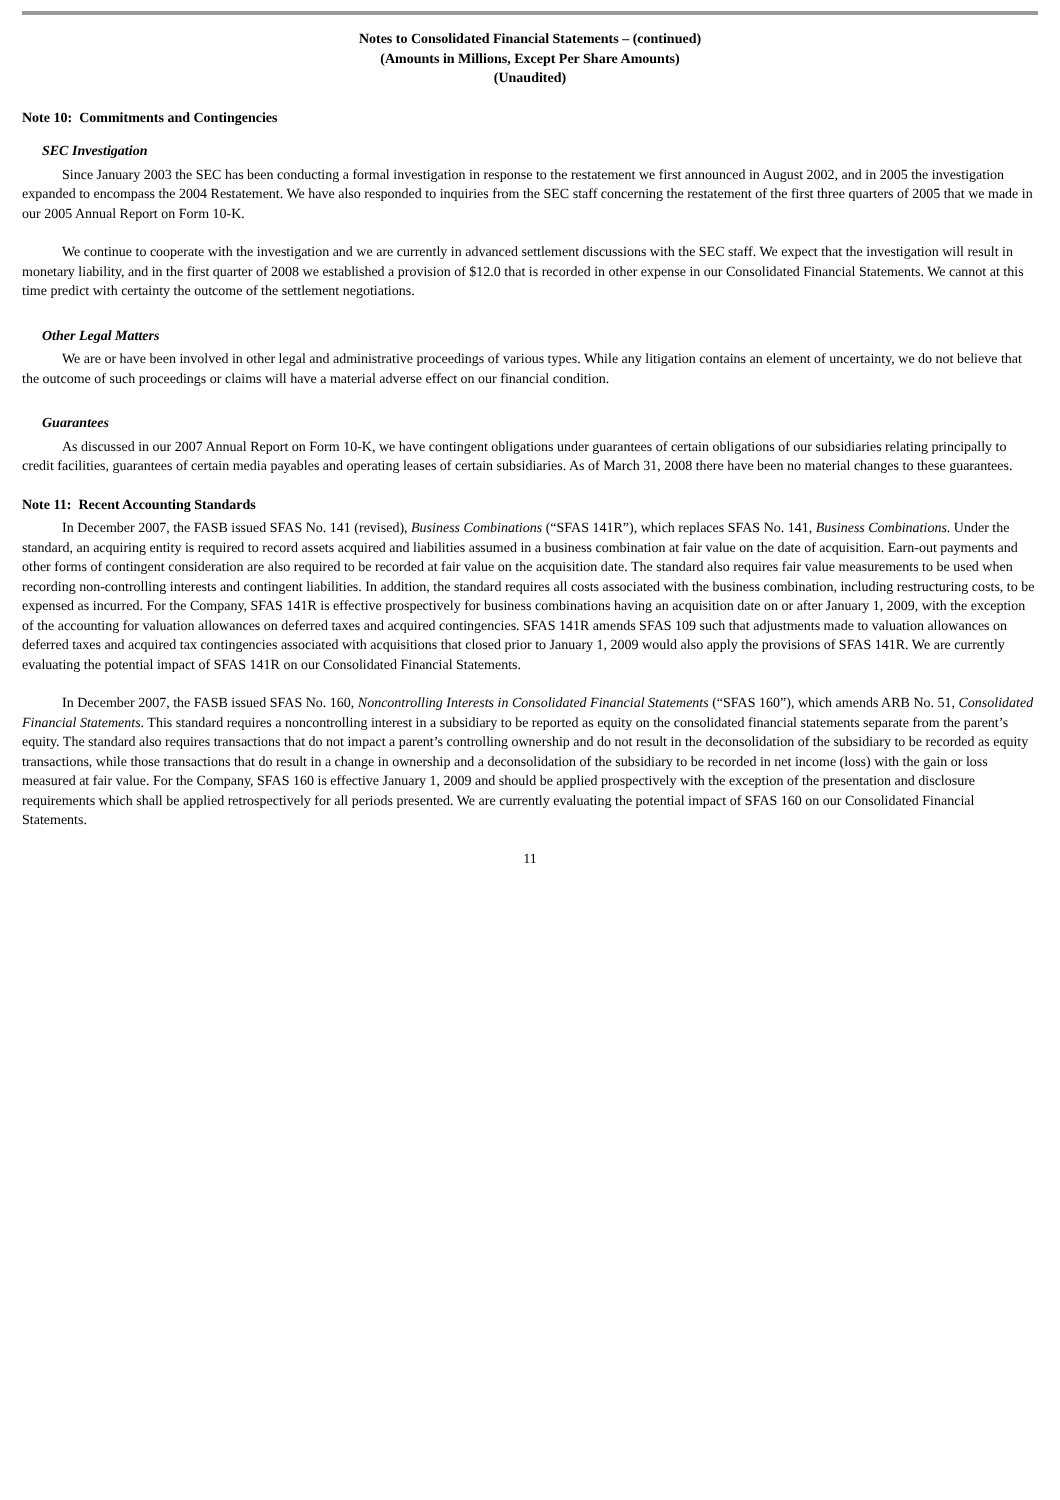Notes to Consolidated Financial Statements – (continued)
(Amounts in Millions, Except Per Share Amounts)
(Unaudited)
Note 10: Commitments and Contingencies
SEC Investigation
Since January 2003 the SEC has been conducting a formal investigation in response to the restatement we first announced in August 2002, and in 2005 the investigation expanded to encompass the 2004 Restatement. We have also responded to inquiries from the SEC staff concerning the restatement of the first three quarters of 2005 that we made in our 2005 Annual Report on Form 10-K.
We continue to cooperate with the investigation and we are currently in advanced settlement discussions with the SEC staff. We expect that the investigation will result in monetary liability, and in the first quarter of 2008 we established a provision of $12.0 that is recorded in other expense in our Consolidated Financial Statements. We cannot at this time predict with certainty the outcome of the settlement negotiations.
Other Legal Matters
We are or have been involved in other legal and administrative proceedings of various types. While any litigation contains an element of uncertainty, we do not believe that the outcome of such proceedings or claims will have a material adverse effect on our financial condition.
Guarantees
As discussed in our 2007 Annual Report on Form 10-K, we have contingent obligations under guarantees of certain obligations of our subsidiaries relating principally to credit facilities, guarantees of certain media payables and operating leases of certain subsidiaries. As of March 31, 2008 there have been no material changes to these guarantees.
Note 11: Recent Accounting Standards
In December 2007, the FASB issued SFAS No. 141 (revised), Business Combinations (“SFAS 141R”), which replaces SFAS No. 141, Business Combinations. Under the standard, an acquiring entity is required to record assets acquired and liabilities assumed in a business combination at fair value on the date of acquisition. Earn-out payments and other forms of contingent consideration are also required to be recorded at fair value on the acquisition date. The standard also requires fair value measurements to be used when recording non-controlling interests and contingent liabilities. In addition, the standard requires all costs associated with the business combination, including restructuring costs, to be expensed as incurred. For the Company, SFAS 141R is effective prospectively for business combinations having an acquisition date on or after January 1, 2009, with the exception of the accounting for valuation allowances on deferred taxes and acquired contingencies. SFAS 141R amends SFAS 109 such that adjustments made to valuation allowances on deferred taxes and acquired tax contingencies associated with acquisitions that closed prior to January 1, 2009 would also apply the provisions of SFAS 141R. We are currently evaluating the potential impact of SFAS 141R on our Consolidated Financial Statements.
In December 2007, the FASB issued SFAS No. 160, Noncontrolling Interests in Consolidated Financial Statements (“SFAS 160”), which amends ARB No. 51, Consolidated Financial Statements. This standard requires a noncontrolling interest in a subsidiary to be reported as equity on the consolidated financial statements separate from the parent’s equity. The standard also requires transactions that do not impact a parent’s controlling ownership and do not result in the deconsolidation of the subsidiary to be recorded as equity transactions, while those transactions that do result in a change in ownership and a deconsolidation of the subsidiary to be recorded in net income (loss) with the gain or loss measured at fair value. For the Company, SFAS 160 is effective January 1, 2009 and should be applied prospectively with the exception of the presentation and disclosure requirements which shall be applied retrospectively for all periods presented. We are currently evaluating the potential impact of SFAS 160 on our Consolidated Financial Statements.
11